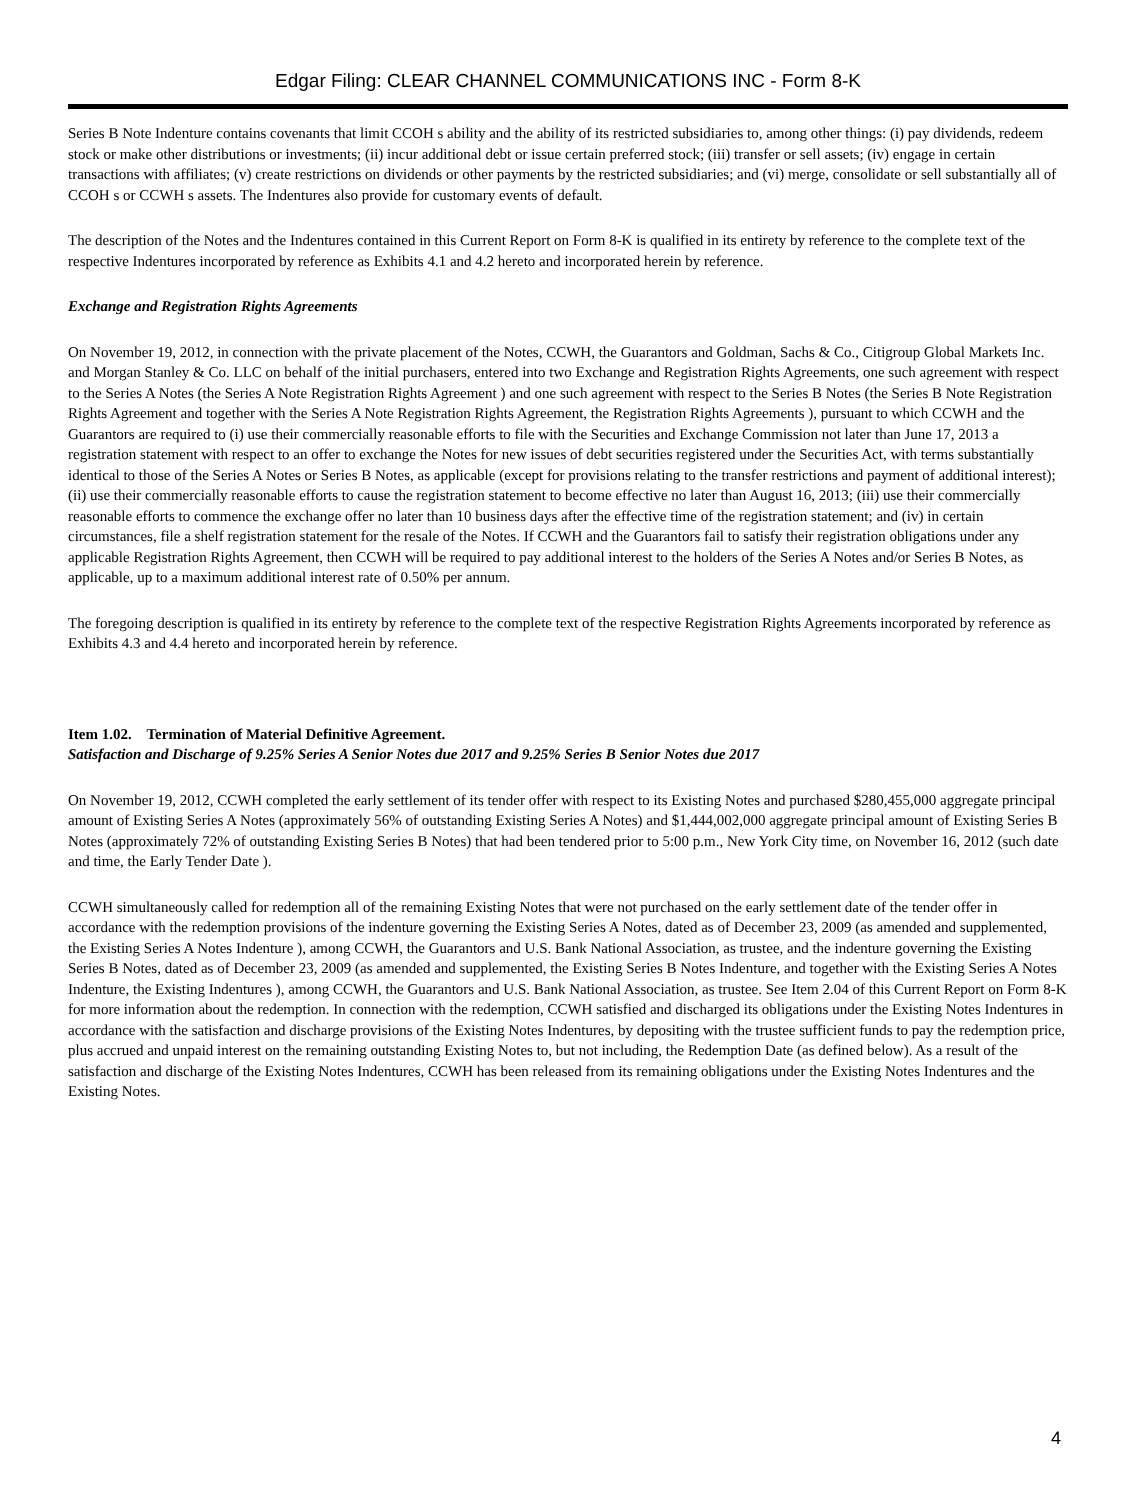Edgar Filing: CLEAR CHANNEL COMMUNICATIONS INC - Form 8-K
Series B Note Indenture contains covenants that limit CCOH s ability and the ability of its restricted subsidiaries to, among other things: (i) pay dividends, redeem stock or make other distributions or investments; (ii) incur additional debt or issue certain preferred stock; (iii) transfer or sell assets; (iv) engage in certain transactions with affiliates; (v) create restrictions on dividends or other payments by the restricted subsidiaries; and (vi) merge, consolidate or sell substantially all of CCOH s or CCWH s assets. The Indentures also provide for customary events of default.
The description of the Notes and the Indentures contained in this Current Report on Form 8-K is qualified in its entirety by reference to the complete text of the respective Indentures incorporated by reference as Exhibits 4.1 and 4.2 hereto and incorporated herein by reference.
Exchange and Registration Rights Agreements
On November 19, 2012, in connection with the private placement of the Notes, CCWH, the Guarantors and Goldman, Sachs & Co., Citigroup Global Markets Inc. and Morgan Stanley & Co. LLC on behalf of the initial purchasers, entered into two Exchange and Registration Rights Agreements, one such agreement with respect to the Series A Notes (the Series A Note Registration Rights Agreement ) and one such agreement with respect to the Series B Notes (the Series B Note Registration Rights Agreement and together with the Series A Note Registration Rights Agreement, the Registration Rights Agreements ), pursuant to which CCWH and the Guarantors are required to (i) use their commercially reasonable efforts to file with the Securities and Exchange Commission not later than June 17, 2013 a registration statement with respect to an offer to exchange the Notes for new issues of debt securities registered under the Securities Act, with terms substantially identical to those of the Series A Notes or Series B Notes, as applicable (except for provisions relating to the transfer restrictions and payment of additional interest); (ii) use their commercially reasonable efforts to cause the registration statement to become effective no later than August 16, 2013; (iii) use their commercially reasonable efforts to commence the exchange offer no later than 10 business days after the effective time of the registration statement; and (iv) in certain circumstances, file a shelf registration statement for the resale of the Notes. If CCWH and the Guarantors fail to satisfy their registration obligations under any applicable Registration Rights Agreement, then CCWH will be required to pay additional interest to the holders of the Series A Notes and/or Series B Notes, as applicable, up to a maximum additional interest rate of 0.50% per annum.
The foregoing description is qualified in its entirety by reference to the complete text of the respective Registration Rights Agreements incorporated by reference as Exhibits 4.3 and 4.4 hereto and incorporated herein by reference.
Item 1.02. Termination of Material Definitive Agreement.
Satisfaction and Discharge of 9.25% Series A Senior Notes due 2017 and 9.25% Series B Senior Notes due 2017
On November 19, 2012, CCWH completed the early settlement of its tender offer with respect to its Existing Notes and purchased $280,455,000 aggregate principal amount of Existing Series A Notes (approximately 56% of outstanding Existing Series A Notes) and $1,444,002,000 aggregate principal amount of Existing Series B Notes (approximately 72% of outstanding Existing Series B Notes) that had been tendered prior to 5:00 p.m., New York City time, on November 16, 2012 (such date and time, the Early Tender Date ).
CCWH simultaneously called for redemption all of the remaining Existing Notes that were not purchased on the early settlement date of the tender offer in accordance with the redemption provisions of the indenture governing the Existing Series A Notes, dated as of December 23, 2009 (as amended and supplemented, the Existing Series A Notes Indenture ), among CCWH, the Guarantors and U.S. Bank National Association, as trustee, and the indenture governing the Existing Series B Notes, dated as of December 23, 2009 (as amended and supplemented, the Existing Series B Notes Indenture, and together with the Existing Series A Notes Indenture, the Existing Indentures ), among CCWH, the Guarantors and U.S. Bank National Association, as trustee. See Item 2.04 of this Current Report on Form 8-K for more information about the redemption. In connection with the redemption, CCWH satisfied and discharged its obligations under the Existing Notes Indentures in accordance with the satisfaction and discharge provisions of the Existing Notes Indentures, by depositing with the trustee sufficient funds to pay the redemption price, plus accrued and unpaid interest on the remaining outstanding Existing Notes to, but not including, the Redemption Date (as defined below). As a result of the satisfaction and discharge of the Existing Notes Indentures, CCWH has been released from its remaining obligations under the Existing Notes Indentures and the Existing Notes.
4